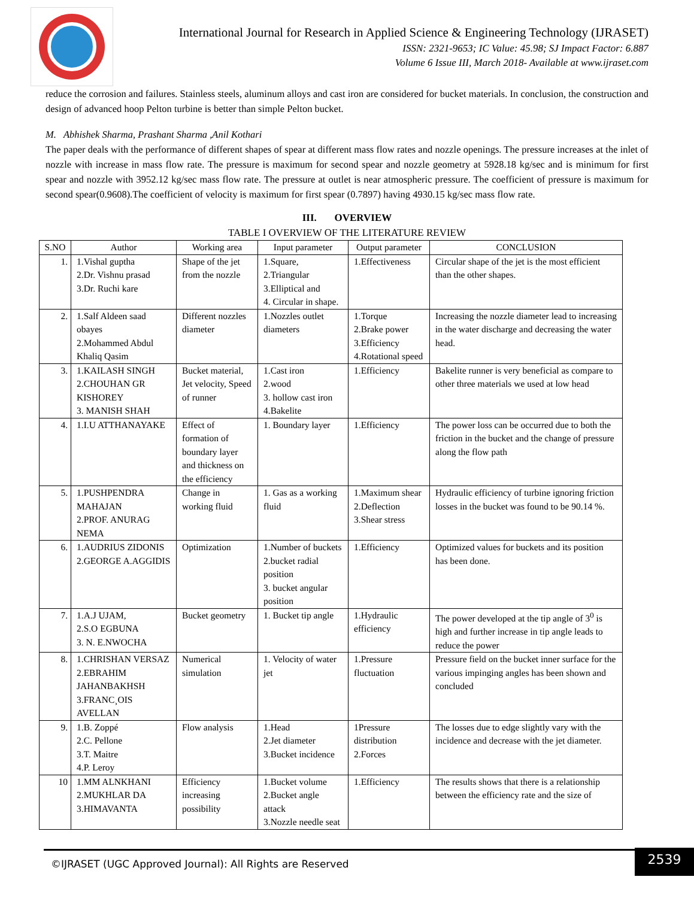International Journal for Research in Applied Science & Engineering Technology (IJRASET)
ISSN: 2321-9653; IC Value: 45.98; SJ Impact Factor: 6.887
Volume 6 Issue III, March 2018- Available at www.ijraset.com
reduce the corrosion and failures. Stainless steels, aluminum alloys and cast iron are considered for bucket materials. In conclusion, the construction and design of advanced hoop Pelton turbine is better than simple Pelton bucket.
M. Abhishek Sharma, Prashant Sharma ,Anil Kothari
The paper deals with the performance of different shapes of spear at different mass flow rates and nozzle openings. The pressure increases at the inlet of nozzle with increase in mass flow rate. The pressure is maximum for second spear and nozzle geometry at 5928.18 kg/sec and is minimum for first spear and nozzle with 3952.12 kg/sec mass flow rate. The pressure at outlet is near atmospheric pressure. The coefficient of pressure is maximum for second spear(0.9608).The coefficient of velocity is maximum for first spear (0.7897) having 4930.15 kg/sec mass flow rate.
III. OVERVIEW
TABLE I OVERVIEW OF THE LITERATURE REVIEW
| S.NO | Author | Working area | Input parameter | Output parameter | CONCLUSION |
| --- | --- | --- | --- | --- | --- |
| 1. | 1.Vishal guptha 2.Dr. Vishnu prasad 3.Dr. Ruchi kare | Shape of the jet from the nozzle | 1.Square, 2.Triangular 3.Elliptical and 4. Circular in shape. | 1.Effectiveness | Circular shape of the jet is the most efficient than the other shapes. |
| 2. | 1.Salf Aldeen saad obayes 2.Mohammed Abdul Khaliq Qasim | Different nozzles diameter | 1.Nozzles outlet diameters | 1.Torque 2.Brake power 3.Efficiency 4.Rotational speed | Increasing the nozzle diameter lead to increasing in the water discharge and decreasing the water head. |
| 3. | 1.KAILASH SINGH 2.CHOUHAN GR KISHOREY 3. MANISH SHAH | Bucket material, Jet velocity, Speed of runner | 1.Cast iron 2.wood 3. hollow cast iron 4.Bakelite | 1.Efficiency | Bakelite runner is very beneficial as compare to other three materials we used at low head |
| 4. | 1.I.U ATTHANAYAKE | Effect of formation of boundary layer and thickness on the efficiency | 1. Boundary layer | 1.Efficiency | The power loss can be occurred due to both the friction in the bucket and the change of pressure along the flow path |
| 5. | 1.PUSHPENDRA MAHAJAN 2.PROF. ANURAG NEMA | Change in working fluid | 1. Gas as a working fluid | 1.Maximum shear 2.Deflection 3.Shear stress | Hydraulic efficiency of turbine ignoring friction losses in the bucket was found to be 90.14 %. |
| 6. | 1.AUDRIUS ZIDONIS 2.GEORGE A.AGGIDIS | Optimization | 1.Number of buckets 2.bucket radial position 3. bucket angular position | 1.Efficiency | Optimized values for buckets and its position has been done. |
| 7. | 1.A.J UJAM, 2.S.O EGBUNA 3. N. E.NWOCHA | Bucket geometry | 1. Bucket tip angle | 1.Hydraulic efficiency | The power developed at the tip angle of 3<sup>0</sup> is high and further increase in tip angle leads to reduce the power |
| 8. | 1.CHRISHAN VERSAZ 2.EBRAHIM JAHANBAKHSH 3.FRANC¸OIS AVELLAN | Numerical simulation | 1. Velocity of water jet | 1.Pressure fluctuation | Pressure field on the bucket inner surface for the various impinging angles has been shown and concluded |
| 9. | 1.B. Zoppé 2.C. Pellone 3.T. Maitre 4.P. Leroy | Flow analysis | 1.Head 2.Jet diameter 3.Bucket incidence | 1Pressure distribution 2.Forces | The losses due to edge slightly vary with the incidence and decrease with the jet diameter. |
| 10 | 1.MM ALNKHANI 2.MUKHLAR DA 3.HIMAVANTA | Efficiency increasing possibility | 1.Bucket volume 2.Bucket angle attack 3.Nozzle needle seat | 1.Efficiency | The results shows that there is a relationship between the efficiency rate and the size of |
©IJRASET (UGC Approved Journal): All Rights are Reserved 2539